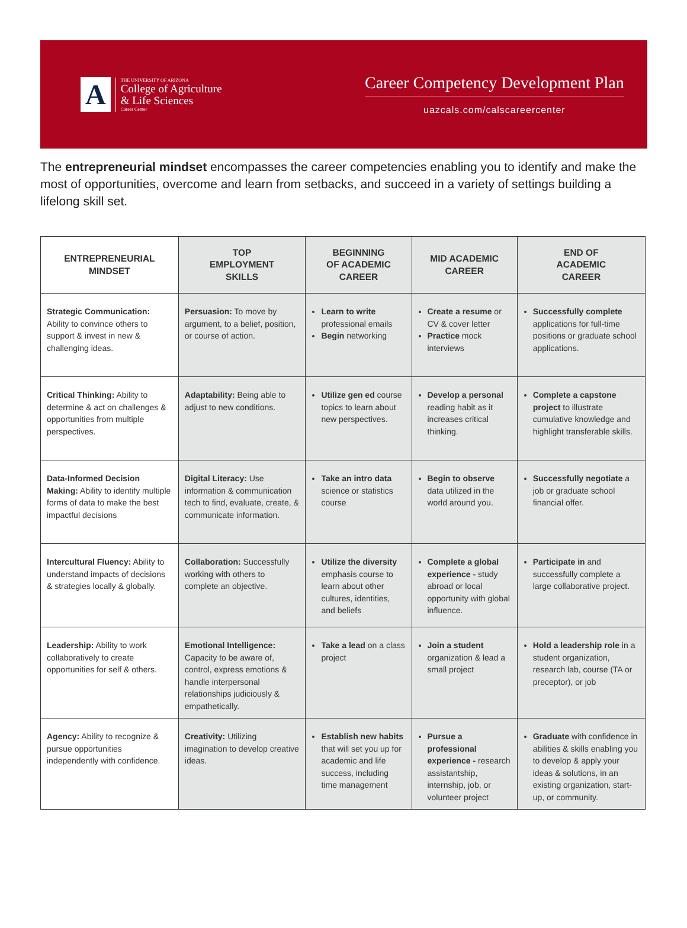A
THE UNIVERSITY OF ARIZONA
College of Agriculture
& Life Sciences
Career Center
Career Competency Development Plan
uazcals.com/calscareercenter
The entrepreneurial mindset encompasses the career competencies enabling you to identify and make the most of opportunities, overcome and learn from setbacks, and succeed in a variety of settings building a lifelong skill set.
| ENTREPRENEURIAL MINDSET | TOP EMPLOYMENT SKILLS | BEGINNING OF ACADEMIC CAREER | MID ACADEMIC CAREER | END OF ACADEMIC CAREER |
| --- | --- | --- | --- | --- |
| Strategic Communication: Ability to convince others to support & invest in new & challenging ideas. | Persuasion: To move by argument, to a belief, position, or course of action. | Learn to write professional emails Begin networking | Create a resume or CV & cover letter Practice mock interviews | Successfully complete applications for full-time positions or graduate school applications. |
| Critical Thinking: Ability to determine & act on challenges & opportunities from multiple perspectives. | Adaptability: Being able to adjust to new conditions. | Utilize gen ed course topics to learn about new perspectives. | Develop a personal reading habit as it increases critical thinking. | Complete a capstone project to illustrate cumulative knowledge and highlight transferable skills. |
| Data-Informed Decision Making: Ability to identify multiple forms of data to make the best impactful decisions | Digital Literacy: Use information & communication tech to find, evaluate, create, & communicate information. | Take an intro data science or statistics course | Begin to observe data utilized in the world around you. | Successfully negotiate a job or graduate school financial offer. |
| Intercultural Fluency: Ability to understand impacts of decisions & strategies locally & globally. | Collaboration: Successfully working with others to complete an objective. | Utilize the diversity emphasis course to learn about other cultures, identities, and beliefs | Complete a global experience - study abroad or local opportunity with global influence. | Participate in and successfully complete a large collaborative project. |
| Leadership: Ability to work collaboratively to create opportunities for self & others. | Emotional Intelligence: Capacity to be aware of, control, express emotions & handle interpersonal relationships judiciously & empathetically. | Take a lead on a class project | Join a student organization & lead a small project | Hold a leadership role in a student organization, research lab, course (TA or preceptor), or job |
| Agency: Ability to recognize & pursue opportunities independently with confidence. | Creativity: Utilizing imagination to develop creative ideas. | Establish new habits that will set you up for academic and life success, including time management | Pursue a professional experience - research assistantship, internship, job, or volunteer project | Graduate with confidence in abilities & skills enabling you to develop & apply your ideas & solutions, in an existing organization, start-up, or community. |